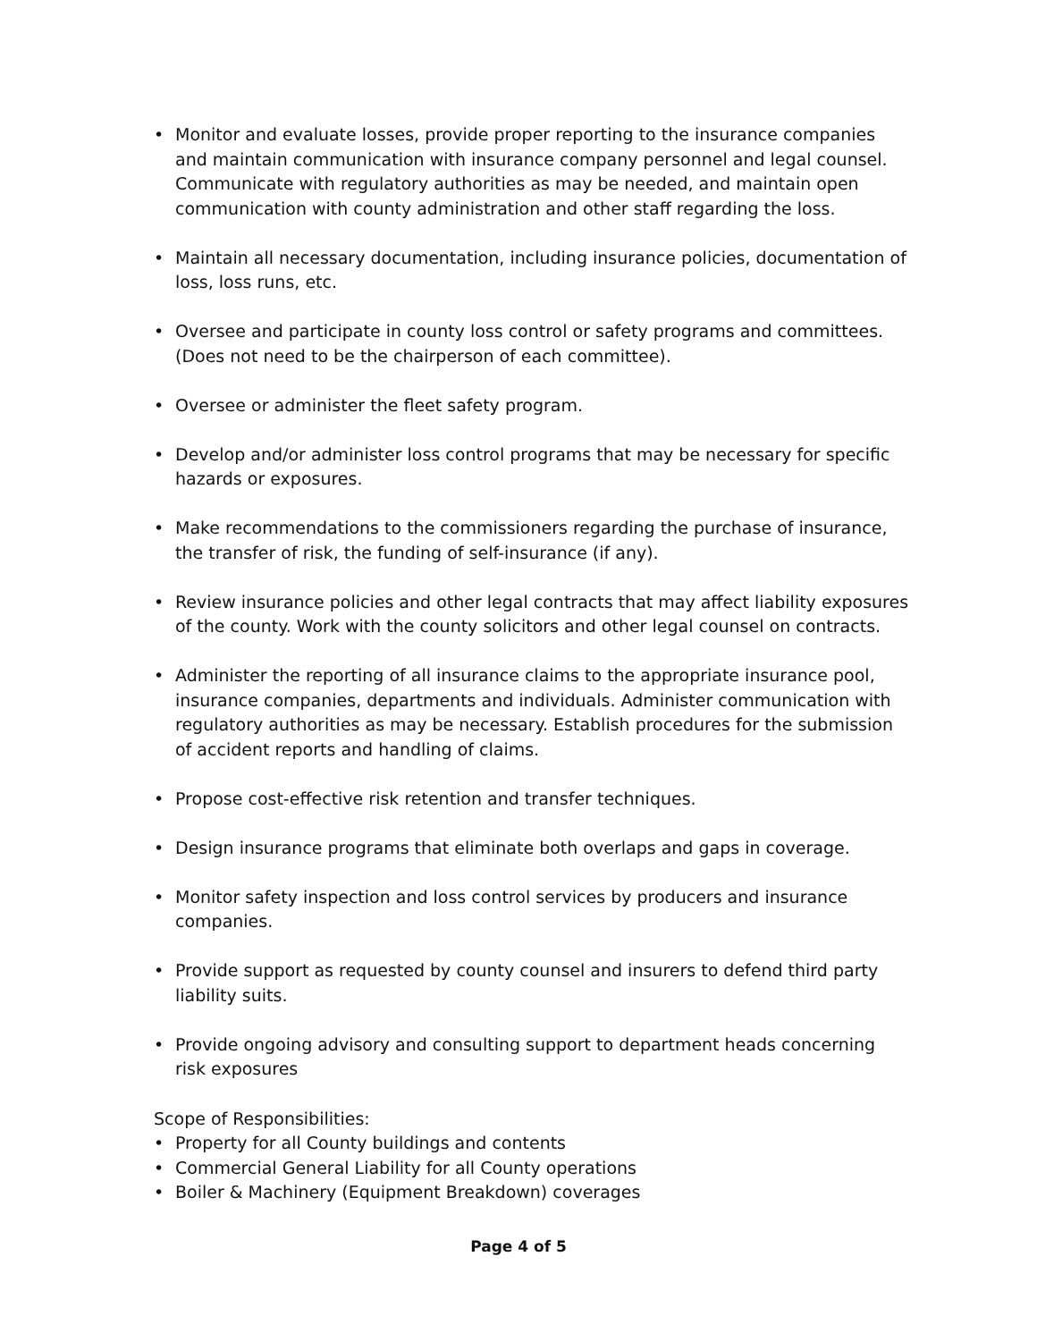• Monitor and evaluate losses, provide proper reporting to the insurance companies and maintain communication with insurance company personnel and legal counsel. Communicate with regulatory authorities as may be needed, and maintain open communication with county administration and other staff regarding the loss.
• Maintain all necessary documentation, including insurance policies, documentation of loss, loss runs, etc.
• Oversee and participate in county loss control or safety programs and committees. (Does not need to be the chairperson of each committee).
• Oversee or administer the fleet safety program.
• Develop and/or administer loss control programs that may be necessary for specific hazards or exposures.
• Make recommendations to the commissioners regarding the purchase of insurance, the transfer of risk, the funding of self-insurance (if any).
• Review insurance policies and other legal contracts that may affect liability exposures of the county. Work with the county solicitors and other legal counsel on contracts.
• Administer the reporting of all insurance claims to the appropriate insurance pool, insurance companies, departments and individuals. Administer communication with regulatory authorities as may be necessary. Establish procedures for the submission of accident reports and handling of claims.
• Propose cost-effective risk retention and transfer techniques.
• Design insurance programs that eliminate both overlaps and gaps in coverage.
• Monitor safety inspection and loss control services by producers and insurance companies.
• Provide support as requested by county counsel and insurers to defend third party liability suits.
• Provide ongoing advisory and consulting support to department heads concerning
risk exposures
Scope of Responsibilities:
• Property for all County buildings and contents
• Commercial General Liability for all County operations
• Boiler & Machinery (Equipment Breakdown) coverages
Page 4 of 5